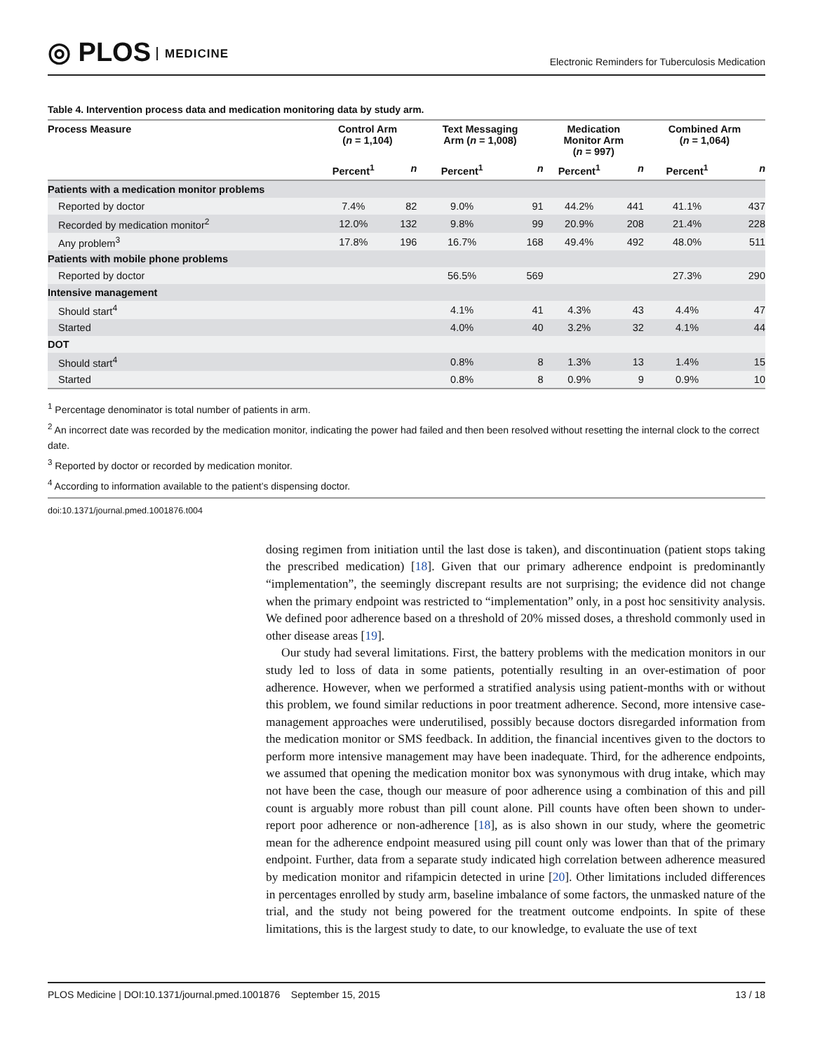◎ PLOS MEDICINE
Electronic Reminders for Tuberculosis Medication
Table 4. Intervention process data and medication monitoring data by study arm.
| Process Measure | Control Arm ( n = 1,104) | | Text Messaging Arm ( n = 1,008) | | Medication Monitor Arm ( n = 997) | | Combined Arm ( n = 1,064) | |
| --- | --- | --- | --- | --- | --- | --- | --- | --- |
| | Percent<sup>1</sup> | n | Percent<sup>1</sup> | n | Percent<sup>1</sup> | n | Percent<sup>1</sup> | n |
| Patients with a medication monitor problems | | | | | | | | |
| Reported by doctor | 7.4% | 82 | 9.0% | 91 | 44.2% | 441 | 41.1% | 437 |
| Recorded by medication monitor<sup>2</sup> | 12.0% | 132 | 9.8% | 99 | 20.9% | 208 | 21.4% | 228 |
| Any problem<sup>3</sup> | 17.8% | 196 | 16.7% | 168 | 49.4% | 492 | 48.0% | 511 |
| Patients with mobile phone problems | | | | | | | | |
| Reported by doctor | | | 56.5% | 569 | | | 27.3% | 290 |
| Intensive management | | | | | | | | |
| Should start<sup>4</sup> | | | 4.1% | 41 | 4.3% | 43 | 4.4% | 47 |
| Started | | | 4.0% | 40 | 3.2% | 32 | 4.1% | 44 |
| DOT | | | | | | | | |
| Should start<sup>4</sup> | | | 0.8% | 8 | 1.3% | 13 | 1.4% | 15 |
| Started | | | 0.8% | 8 | 0.9% | 9 | 0.9% | 10 |
<sup>1</sup> Percentage denominator is total number of patients in arm.
<sup>2</sup> An incorrect date was recorded by the medication monitor, indicating the power had failed and then been resolved without resetting the internal clock to the correct date.
<sup>3</sup> Reported by doctor or recorded by medication monitor.
<sup>4</sup> According to information available to the patient’s dispensing doctor.
doi:10.1371/journal.pmed.1001876.t004
dosing regimen from initiation until the last dose is taken), and discontinuation (patient stops taking the prescribed medication) [18]. Given that our primary adherence endpoint is predominantly “implementation”, the seemingly discrepant results are not surprising; the evidence did not change when the primary endpoint was restricted to “implementation” only, in a post hoc sensitivity analysis. We defined poor adherence based on a threshold of 20% missed doses, a threshold commonly used in other disease areas [19].
Our study had several limitations. First, the battery problems with the medication monitors in our study led to loss of data in some patients, potentially resulting in an over-estimation of poor adherence. However, when we performed a stratified analysis using patient-months with or without this problem, we found similar reductions in poor treatment adherence. Second, more intensive case-management approaches were underutilised, possibly because doctors disregarded information from the medication monitor or SMS feedback. In addition, the financial incentives given to the doctors to perform more intensive management may have been inadequate. Third, for the adherence endpoints, we assumed that opening the medication monitor box was synonymous with drug intake, which may not have been the case, though our measure of poor adherence using a combination of this and pill count is arguably more robust than pill count alone. Pill counts have often been shown to under-report poor adherence or non-adherence [18], as is also shown in our study, where the geometric mean for the adherence endpoint measured using pill count only was lower than that of the primary endpoint. Further, data from a separate study indicated high correlation between adherence measured by medication monitor and rifampicin detected in urine [20]. Other limitations included differences in percentages enrolled by study arm, baseline imbalance of some factors, the unmasked nature of the trial, and the study not being powered for the treatment outcome endpoints. In spite of these limitations, this is the largest study to date, to our knowledge, to evaluate the use of text
PLOS Medicine | DOI:10.1371/journal.pmed.1001876 September 15, 2015
13 / 18